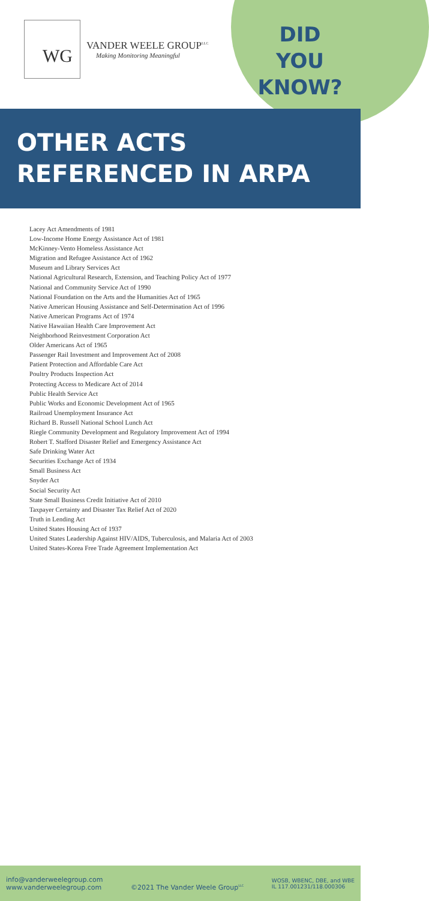WG
VANDER WEELE GROUP<sup>LLC</sup>
Making Monitoring Meaningful
DID
YOU
KNOW?
OTHER ACTS
REFERENCED IN ARPA
Lacey Act Amendments of 1981
Low-Income Home Energy Assistance Act of 1981
McKinney-Vento Homeless Assistance Act
Migration and Refugee Assistance Act of 1962
Museum and Library Services Act
National Agricultural Research, Extension, and Teaching Policy Act of 1977
National and Community Service Act of 1990
National Foundation on the Arts and the Humanities Act of 1965
Native American Housing Assistance and Self-Determination Act of 1996
Native American Programs Act of 1974
Native Hawaiian Health Care Improvement Act
Neighborhood Reinvestment Corporation Act
Older Americans Act of 1965
Passenger Rail Investment and Improvement Act of 2008
Patient Protection and Affordable Care Act
Poultry Products Inspection Act
Protecting Access to Medicare Act of 2014
Public Health Service Act
Public Works and Economic Development Act of 1965
Railroad Unemployment Insurance Act
Richard B. Russell National School Lunch Act
Riegle Community Development and Regulatory Improvement Act of 1994
Robert T. Stafford Disaster Relief and Emergency Assistance Act
Safe Drinking Water Act
Securities Exchange Act of 1934
Small Business Act
Snyder Act
Social Security Act
State Small Business Credit Initiative Act of 2010
Taxpayer Certainty and Disaster Tax Relief Act of 2020
Truth in Lending Act
United States Housing Act of 1937
United States Leadership Against HIV/AIDS, Tuberculosis, and Malaria Act of 2003
United States-Korea Free Trade Agreement Implementation Act
info@vanderweelegroup.com
www.vanderweelegroup.com
©2021 The Vander Weele Group<sup>LLC</sup>
WOSB, WBENC, DBE, and WBE
IL 117.001231/118.000306